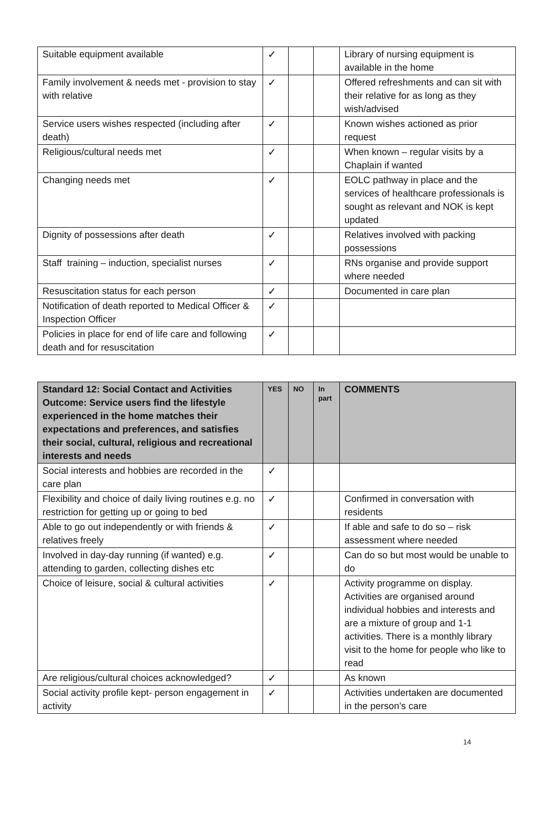| Suitable equipment available | ✓ | | | Library of nursing equipment is available in the home |
| Family involvement & needs met - provision to stay with relative | ✓ | | | Offered refreshments and can sit with their relative for as long as they wish/advised |
| Service users wishes respected (including after death) | ✓ | | | Known wishes actioned as prior request |
| Religious/cultural needs met | ✓ | | | When known – regular visits by a Chaplain if wanted |
| Changing needs met | ✓ | | | EOLC pathway in place and the services of healthcare professionals is sought as relevant and NOK is kept updated |
| Dignity of possessions after death | ✓ | | | Relatives involved with packing possessions |
| Staff training – induction, specialist nurses | ✓ | | | RNs organise and provide support where needed |
| Resuscitation status for each person | ✓ | | | Documented in care plan |
| Notification of death reported to Medical Officer & Inspection Officer | ✓ | | | |
| Policies in place for end of life care and following death and for resuscitation | ✓ | | | |
| Standard 12: Social Contact and Activities Outcome: Service users find the lifestyle experienced in the home matches their expectations and preferences, and satisfies their social, cultural, religious and recreational interests and needs | YES | NO | In part | COMMENTS |
| --- | --- | --- | --- | --- |
| Social interests and hobbies are recorded in the care plan | ✓ | | | |
| Flexibility and choice of daily living routines e.g. no restriction for getting up or going to bed | ✓ | | | Confirmed in conversation with residents |
| Able to go out independently or with friends & relatives freely | ✓ | | | If able and safe to do so – risk assessment where needed |
| Involved in day-day running (if wanted) e.g. attending to garden, collecting dishes etc | ✓ | | | Can do so but most would be unable to do |
| Choice of leisure, social & cultural activities | ✓ | | | Activity programme on display. Activities are organised around individual hobbies and interests and are a mixture of group and 1-1 activities. There is a monthly library visit to the home for people who like to read |
| Are religious/cultural choices acknowledged? | ✓ | | | As known |
| Social activity profile kept- person engagement in activity | ✓ | | | Activities undertaken are documented in the person’s care |
14